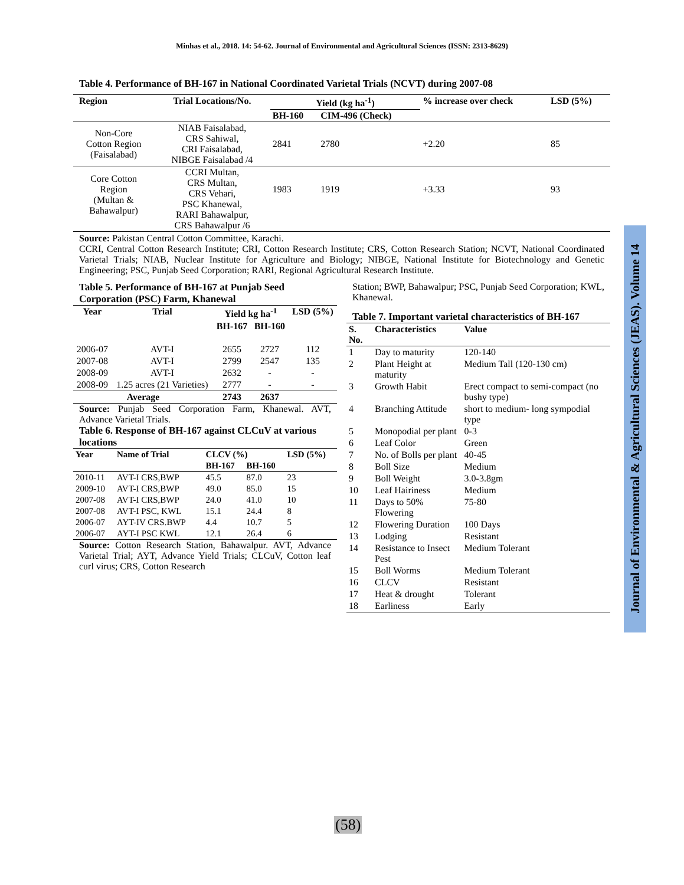Minhas et al., 2018. 14: 54-62. Journal of Environmental and Agricultural Sciences (ISSN: 2313-8629)
Table 4. Performance of BH-167 in National Coordinated Varietal Trials (NCVT) during 2007-08
| Region | Trial Locations/No. | Yield (kg ha<sup>-1</sup>) | | % increase over check | LSD (5%) |
| --- | --- | --- | --- | --- | --- |
| | | BH-160 | CIM-496 (Check) | | |
| Non-Core Cotton Region (Faisalabad) | NIAB Faisalabad, CRS Sahiwal, CRI Faisalabad, NIBGE Faisalabad /4 | 2841 | 2780 | +2.20 | 85 |
| Core Cotton Region (Multan & Bahawalpur) | CCRI Multan, CRS Multan, CRS Vehari, PSC Khanewal, RARI Bahawalpur, CRS Bahawalpur /6 | 1983 | 1919 | +3.33 | 93 |
Source: Pakistan Central Cotton Committee, Karachi.
CCRI, Central Cotton Research Institute; CRI, Cotton Research Institute; CRS, Cotton Research Station; NCVT, National Coordinated Varietal Trials; NIAB, Nuclear Institute for Agriculture and Biology; NIBGE, National Institute for Biotechnology and Genetic Engineering; PSC, Punjab Seed Corporation; RARI, Regional Agricultural Research Institute.
Table 5. Performance of BH-167 at Punjab Seed Corporation (PSC) Farm, Khanewal
| Year | Trial | Yield kg ha<sup>-1</sup> | | LSD (5%) |
| --- | --- | --- | --- | --- |
| | | BH-167 | BH-160 | |
| 2006-07 | AVT-I | 2655 | 2727 | 112 |
| 2007-08 | AVT-I | 2799 | 2547 | 135 |
| 2008-09 | AVT-I | 2632 | - | - |
| 2008-09 | 1.25 acres (21 Varieties) | 2777 | - | - |
| Average | | 2743 | 2637 | |
Source: Punjab Seed Corporation Farm, Khanewal. AVT, Advance Varietal Trials.
Table 6. Response of BH-167 against CLCuV at various locations
| Year | Name of Trial | CLCV (%) | | LSD (5%) |
| --- | --- | --- | --- | --- |
| | | BH-167 | BH-160 | |
| 2010-11 | AVT-I CRS,BWP | 45.5 | 87.0 | 23 |
| 2009-10 | AVT-I CRS,BWP | 49.0 | 85.0 | 15 |
| 2007-08 | AVT-I CRS,BWP | 24.0 | 41.0 | 10 |
| 2007-08 | AVT-I PSC, KWL | 15.1 | 24.4 | 8 |
| 2006-07 | AYT-IV CRS.BWP | 4.4 | 10.7 | 5 |
| 2006-07 | AYT-I PSC KWL | 12.1 | 26.4 | 6 |
Source: Cotton Research Station, Bahawalpur. AVT, Advance Varietal Trial; AYT, Advance Yield Trials; CLCuV, Cotton leaf curl virus; CRS, Cotton Research
Station; BWP, Bahawalpur; PSC, Punjab Seed Corporation; KWL, Khanewal.
Table 7. Important varietal characteristics of BH-167
| S. No. | Characteristics | Value |
| --- | --- | --- |
| 1 | Day to maturity | 120-140 |
| 2 | Plant Height at maturity | Medium Tall (120-130 cm) |
| 3 | Growth Habit | Erect compact to semi-compact (no bushy type) |
| 4 | Branching Attitude | short to medium- long sympodial type |
| 5 | Monopodial per plant | 0-3 |
| 6 | Leaf Color | Green |
| 7 | No. of Bolls per plant | 40-45 |
| 8 | Boll Size | Medium |
| 9 | Boll Weight | 3.0-3.8gm |
| 10 | Leaf Hairiness | Medium |
| 11 | Days to 50% Flowering | 75-80 |
| 12 | Flowering Duration | 100 Days |
| 13 | Lodging | Resistant |
| 14 | Resistance to Insect Pest | Medium Tolerant |
| 15 | Boll Worms | Medium Tolerant |
| 16 | CLCV | Resistant |
| 17 | Heat & drought | Tolerant |
| 18 | Earliness | Early |
Journal of Environmental & Agricultural Sciences (JEAS). Volume 14
(58)